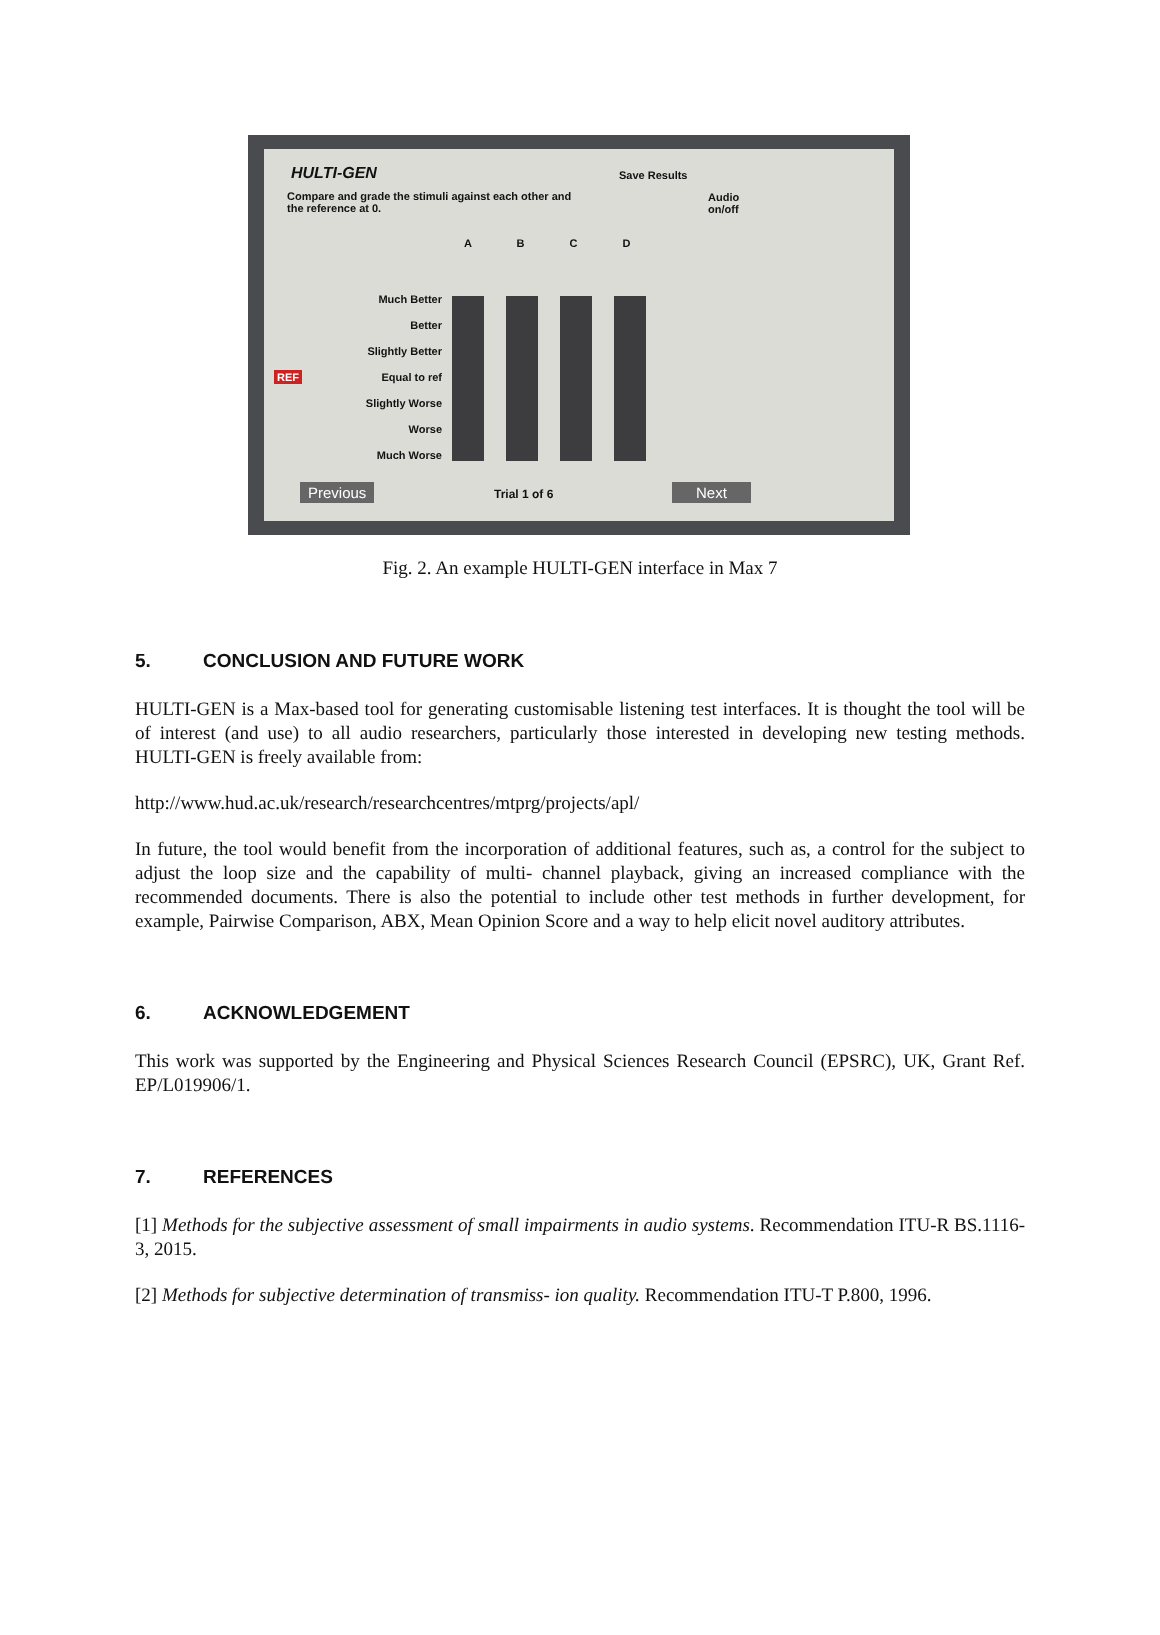HULTI-GEN Save Results
Compare and grade the stimuli against each other and the reference at 0.
Audio
on/off
A B C D
Much Better
Better
Slightly Better
Equal to ref
Slightly Worse
Worse
Much Worse
REF
Previous Trial 1 of 6 Next
Fig. 2. An example HULTI-GEN interface in Max 7
5. CONCLUSION AND FUTURE WORK
HULTI-GEN is a Max-based tool for generating customisable listening test interfaces. It is thought the tool will be of interest (and use) to all audio researchers, particularly those interested in developing new testing methods. HULTI-GEN is freely available from:
http://www.hud.ac.uk/research/researchcentres/mtprg/projects/apl/
In future, the tool would benefit from the incorporation of additional features, such as, a control for the subject to adjust the loop size and the capability of multi- channel playback, giving an increased compliance with the recommended documents. There is also the potential to include other test methods in further development, for example, Pairwise Comparison, ABX, Mean Opinion Score and a way to help elicit novel auditory attributes.
6. ACKNOWLEDGEMENT
This work was supported by the Engineering and Physical Sciences Research Council (EPSRC), UK, Grant Ref. EP/L019906/1.
7. REFERENCES
[1] Methods for the subjective assessment of small impairments in audio systems. Recommendation ITU-R BS.1116-3, 2015.
[2] Methods for subjective determination of transmiss- ion quality. Recommendation ITU-T P.800, 1996.